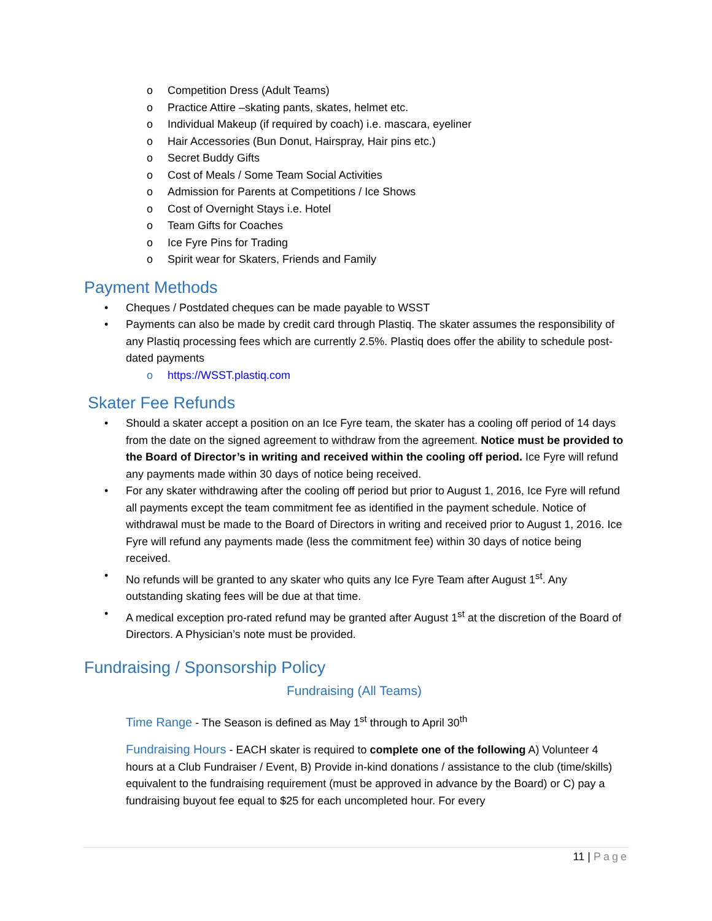o Competition Dress (Adult Teams)
o Practice Attire –skating pants, skates, helmet etc.
o Individual Makeup (if required by coach) i.e. mascara, eyeliner
o Hair Accessories (Bun Donut, Hairspray, Hair pins etc.)
o Secret Buddy Gifts
o Cost of Meals / Some Team Social Activities
o Admission for Parents at Competitions / Ice Shows
o Cost of Overnight Stays i.e. Hotel
o Team Gifts for Coaches
o Ice Fyre Pins for Trading
o Spirit wear for Skaters, Friends and Family
Payment Methods
• Cheques / Postdated cheques can be made payable to WSST
• Payments can also be made by credit card through Plastiq. The skater assumes the responsibility of any Plastiq processing fees which are currently 2.5%. Plastiq does offer the ability to schedule post-dated payments
o https://WSST.plastiq.com
Skater Fee Refunds
• Should a skater accept a position on an Ice Fyre team, the skater has a cooling off period of 14 days from the date on the signed agreement to withdraw from the agreement. Notice must be provided to the Board of Director’s in writing and received within the cooling off period. Ice Fyre will refund any payments made within 30 days of notice being received.
• For any skater withdrawing after the cooling off period but prior to August 1, 2016, Ice Fyre will refund all payments except the team commitment fee as identified in the payment schedule. Notice of withdrawal must be made to the Board of Directors in writing and received prior to August 1, 2016. Ice Fyre will refund any payments made (less the commitment fee) within 30 days of notice being received.
• No refunds will be granted to any skater who quits any Ice Fyre Team after August 1<sup>st</sup>. Any outstanding skating fees will be due at that time.
• A medical exception pro-rated refund may be granted after August 1<sup>st</sup> at the discretion of the Board of Directors. A Physician’s note must be provided.
Fundraising / Sponsorship Policy
Fundraising (All Teams)
Time Range - The Season is defined as May 1<sup>st</sup> through to April 30<sup>th</sup>
Fundraising Hours - EACH skater is required to complete one of the following A) Volunteer 4 hours at a Club Fundraiser / Event, B) Provide in-kind donations / assistance to the club (time/skills) equivalent to the fundraising requirement (must be approved in advance by the Board) or C) pay a fundraising buyout fee equal to $25 for each uncompleted hour. For every
11 | Page